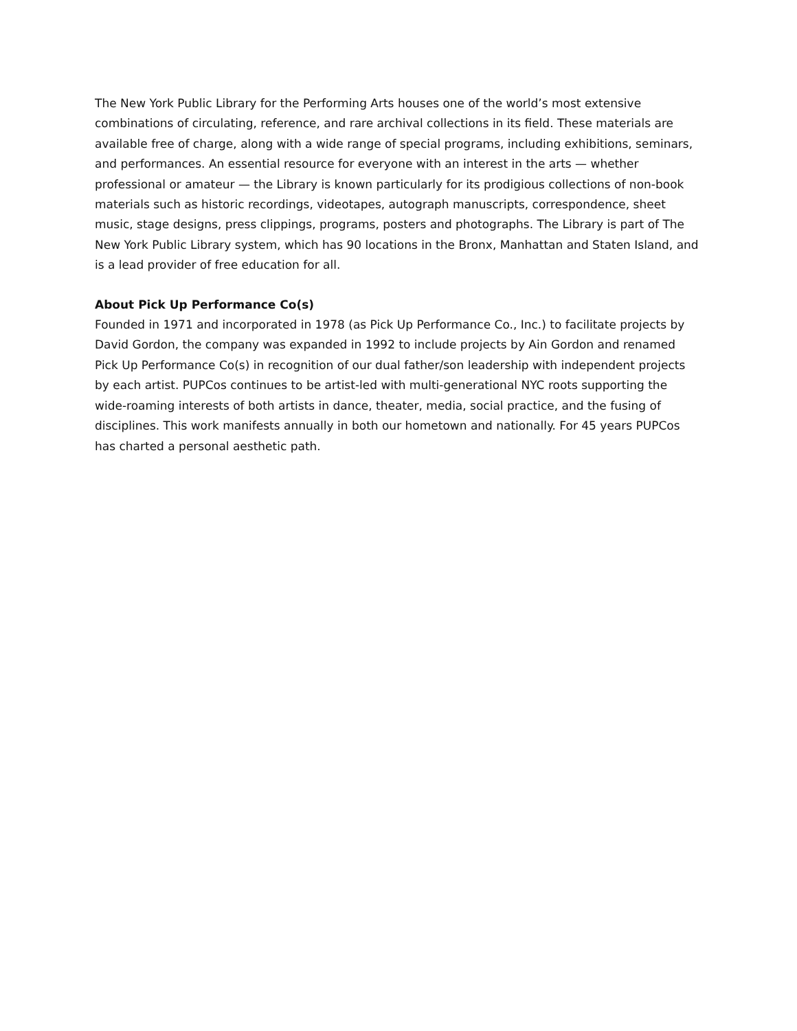The New York Public Library for the Performing Arts houses one of the world’s most extensive combinations of circulating, reference, and rare archival collections in its field. These materials are available free of charge, along with a wide range of special programs, including exhibitions, seminars, and performances. An essential resource for everyone with an interest in the arts — whether professional or amateur — the Library is known particularly for its prodigious collections of non-book materials such as historic recordings, videotapes, autograph manuscripts, correspondence, sheet music, stage designs, press clippings, programs, posters and photographs. The Library is part of The New York Public Library system, which has 90 locations in the Bronx, Manhattan and Staten Island, and is a lead provider of free education for all.
About Pick Up Performance Co(s)
Founded in 1971 and incorporated in 1978 (as Pick Up Performance Co., Inc.) to facilitate projects by David Gordon, the company was expanded in 1992 to include projects by Ain Gordon and renamed Pick Up Performance Co(s) in recognition of our dual father/son leadership with independent projects by each artist. PUPCos continues to be artist-led with multi-generational NYC roots supporting the wide-roaming interests of both artists in dance, theater, media, social practice, and the fusing of disciplines. This work manifests annually in both our hometown and nationally. For 45 years PUPCos has charted a personal aesthetic path.